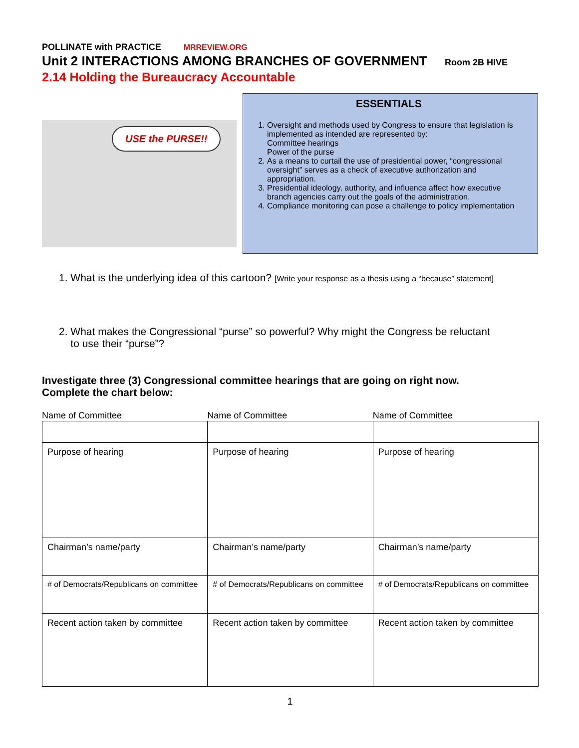POLLINATE with PRACTICE MRREVIEW.ORG
Unit 2 INTERACTIONS AMONG BRANCHES OF GOVERNMENT Room 2B HIVE
2.14 Holding the Bureaucracy Accountable
USE the PURSE!!
ESSENTIALS
1. Oversight and methods used by Congress to ensure that legislation is implemented as intended are represented by:
Committee hearings
Power of the purse
2. As a means to curtail the use of presidential power, “congressional oversight” serves as a check of executive authorization and appropriation.
3. Presidential ideology, authority, and influence affect how executive branch agencies carry out the goals of the administration.
4. Compliance monitoring can pose a challenge to policy implementation
1. What is the underlying idea of this cartoon? [Write your response as a thesis using a “because” statement]
2. What makes the Congressional “purse” so powerful? Why might the Congress be reluctant
to use their “purse”?
Investigate three (3) Congressional committee hearings that are going on right now.
Complete the chart below:
Name of Committee Name of Committee Name of Committee
| Purpose of hearing | Purpose of hearing | Purpose of hearing |
| Chairman’s name/party | Chairman’s name/party | Chairman’s name/party |
| # of Democrats/Republicans on committee | # of Democrats/Republicans on committee | # of Democrats/Republicans on committee |
| Recent action taken by committee | Recent action taken by committee | Recent action taken by committee |
1